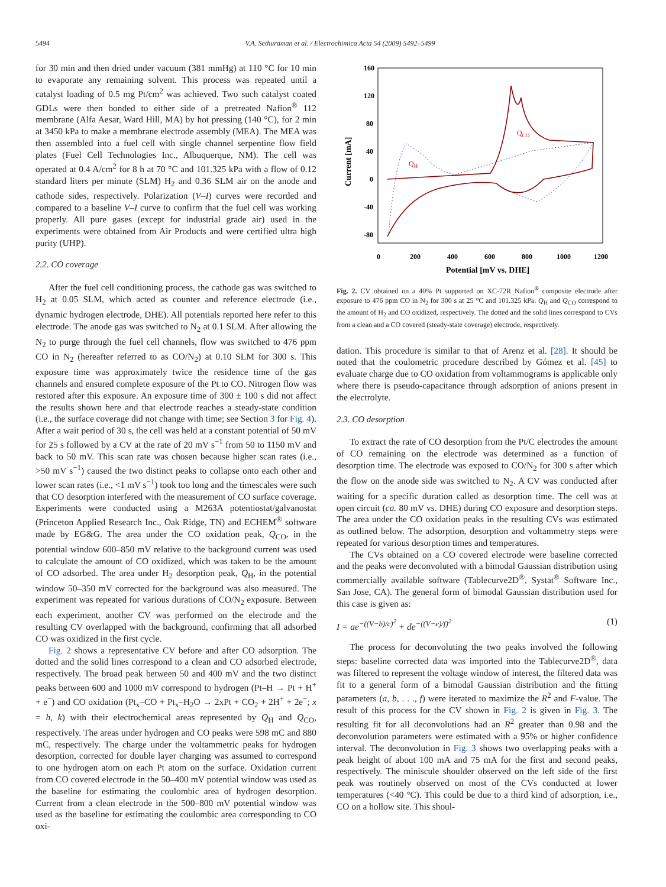5494 V.A. Sethuraman et al. / Electrochimica Acta 54 (2009) 5492–5499
for 30 min and then dried under vacuum (381 mmHg) at 110 °C for 10 min to evaporate any remaining solvent. This process was repeated until a catalyst loading of 0.5 mg Pt/cm<sup>2</sup> was achieved. Two such catalyst coated GDLs were then bonded to either side of a pretreated Nafion<sup>®</sup> 112 membrane (Alfa Aesar, Ward Hill, MA) by hot pressing (140 °C), for 2 min at 3450 kPa to make a membrane electrode assembly (MEA). The MEA was then assembled into a fuel cell with single channel serpentine flow field plates (Fuel Cell Technologies Inc., Albuquerque, NM). The cell was operated at 0.4 A/cm<sup>2</sup> for 8 h at 70 °C and 101.325 kPa with a flow of 0.12 standard liters per minute (SLM) H<sub>2</sub> and 0.36 SLM air on the anode and cathode sides, respectively. Polarization (V–I) curves were recorded and compared to a baseline V–I curve to confirm that the fuel cell was working properly. All pure gases (except for industrial grade air) used in the experiments were obtained from Air Products and were certified ultra high purity (UHP).
2.2. CO coverage
After the fuel cell conditioning process, the cathode gas was switched to H<sub>2</sub> at 0.05 SLM, which acted as counter and reference electrode (i.e., dynamic hydrogen electrode, DHE). All potentials reported here refer to this electrode. The anode gas was switched to N<sub>2</sub> at 0.1 SLM. After allowing the N<sub>2</sub> to purge through the fuel cell channels, flow was switched to 476 ppm CO in N<sub>2</sub> (hereafter referred to as CO/N<sub>2</sub>) at 0.10 SLM for 300 s. This exposure time was approximately twice the residence time of the gas channels and ensured complete exposure of the Pt to CO. Nitrogen flow was restored after this exposure. An exposure time of 300 ± 100 s did not affect the results shown here and that electrode reaches a steady-state condition (i.e., the surface coverage did not change with time; see Section 3 for Fig. 4). After a wait period of 30 s, the cell was held at a constant potential of 50 mV for 25 s followed by a CV at the rate of 20 mV s<sup>−1</sup> from 50 to 1150 mV and back to 50 mV. This scan rate was chosen because higher scan rates (i.e., >50 mV s<sup>−1</sup>) caused the two distinct peaks to collapse onto each other and lower scan rates (i.e., <1 mV s<sup>−1</sup>) took too long and the timescales were such that CO desorption interfered with the measurement of CO surface coverage. Experiments were conducted using a M263A potentiostat/galvanostat (Princeton Applied Research Inc., Oak Ridge, TN) and ECHEM<sup>®</sup> software made by EG&G. The area under the CO oxidation peak, Q<sub>CO</sub>, in the potential window 600–850 mV relative to the background current was used to calculate the amount of CO oxidized, which was taken to be the amount of CO adsorbed. The area under H<sub>2</sub> desorption peak, Q<sub>H</sub>, in the potential window 50–350 mV corrected for the background was also measured. The experiment was repeated for various durations of CO/N<sub>2</sub> exposure. Between each experiment, another CV was performed on the electrode and the resulting CV overlapped with the background, confirming that all adsorbed CO was oxidized in the first cycle.
Fig. 2 shows a representative CV before and after CO adsorption. The dotted and the solid lines correspond to a clean and CO adsorbed electrode, respectively. The broad peak between 50 and 400 mV and the two distinct peaks between 600 and 1000 mV correspond to hydrogen (Pt–H → Pt + H<sup>+</sup> + e<sup>−</sup>) and CO oxidation (Pt<sub>x</sub>–CO + Pt<sub>x</sub>–H<sub>2</sub>O → 2xPt + CO<sub>2</sub> + 2H<sup>+</sup> + 2e<sup>−</sup>; x = h, k) with their electrochemical areas represented by Q<sub>H</sub> and Q<sub>CO</sub>, respectively. The areas under hydrogen and CO peaks were 598 mC and 880 mC, respectively. The charge under the voltammetric peaks for hydrogen desorption, corrected for double layer charging was assumed to correspond to one hydrogen atom on each Pt atom on the surface. Oxidation current from CO covered electrode in the 50–400 mV potential window was used as the baseline for estimating the coulombic area of hydrogen desorption. Current from a clean electrode in the 500–800 mV potential window was used as the baseline for estimating the coulombic area corresponding to CO oxi-
160
120
80
40
0
-40
-80
0
200
400
600
800
1000
1200
Potential [mV vs. DHE]
Current [mA]
QH
QCO
Fig. 2. CV obtained on a 40% Pt supported on XC-72R Nafion<sup>®</sup> composite electrode after exposure to 476 ppm CO in N<sub>2</sub> for 300 s at 25 °C and 101.325 kPa. Q<sub>H</sub> and Q<sub>CO</sub> correspond to the amount of H<sub>2</sub> and CO oxidized, respectively. The dotted and the solid lines correspond to CVs from a clean and a CO covered (steady-state coverage) electrode, respectively.
dation. This procedure is similar to that of Arenz et al. [28]. It should be noted that the coulometric procedure described by Gómez et al. [45] to evaluate charge due to CO oxidation from voltammograms is applicable only where there is pseudo-capacitance through adsorption of anions present in the electrolyte.
2.3. CO desorption
To extract the rate of CO desorption from the Pt/C electrodes the amount of CO remaining on the electrode was determined as a function of desorption time. The electrode was exposed to CO/N<sub>2</sub> for 300 s after which the flow on the anode side was switched to N<sub>2</sub>. A CV was conducted after waiting for a specific duration called as desorption time. The cell was at open circuit (ca. 80 mV vs. DHE) during CO exposure and desorption steps. The area under the CO oxidation peaks in the resulting CVs was estimated as outlined below. The adsorption, desorption and voltammetry steps were repeated for various desorption times and temperatures.
The CVs obtained on a CO covered electrode were baseline corrected and the peaks were deconvoluted with a bimodal Gaussian distribution using commercially available software (Tablecurve2D<sup>®</sup>, Systat<sup>®</sup> Software Inc., San Jose, CA). The general form of bimodal Gaussian distribution used for this case is given as:
I = ae<sup>−((V−b)/c)<sup>2</sup></sup> + de<sup>−((V−e)/f)<sup>2</sup></sup> (1)
The process for deconvoluting the two peaks involved the following steps: baseline corrected data was imported into the Tablecurve2D<sup>®</sup>, data was filtered to represent the voltage window of interest, the filtered data was fit to a general form of a bimodal Gaussian distribution and the fitting parameters (a, b, . . ., f) were iterated to maximize the R<sup>2</sup> and F-value. The result of this process for the CV shown in Fig. 2 is given in Fig. 3. The resulting fit for all deconvolutions had an R<sup>2</sup> greater than 0.98 and the deconvolution parameters were estimated with a 95% or higher confidence interval. The deconvolution in Fig. 3 shows two overlapping peaks with a peak height of about 100 mA and 75 mA for the first and second peaks, respectively. The miniscule shoulder observed on the left side of the first peak was routinely observed on most of the CVs conducted at lower temperatures (<40 °C). This could be due to a third kind of adsorption, i.e., CO on a hollow site. This shoul-